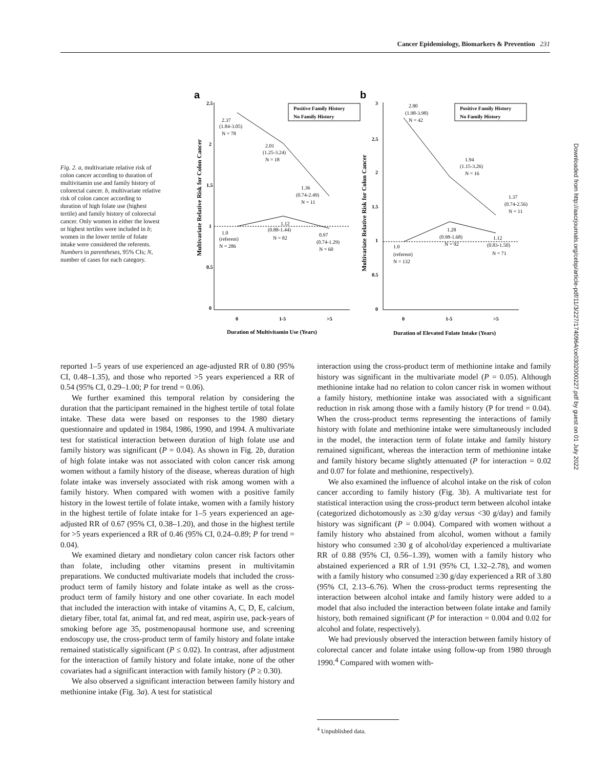Cancer Epidemiology, Biomarkers & Prevention 231
Fig. 2. a, multivariate relative risk of colon cancer according to duration of multivitamin use and family history of colorectal cancer. b, multivariate relative risk of colon cancer according to duration of high folate use (highest tertile) and family history of colorectal cancer. Only women in either the lowest or highest tertiles were included in b; women in the lower tertile of folate intake were considered the referents. Numbers in parentheses, 95% CIs; N, number of cases for each category.
a
b
Multivariate Relative Risk for Colon Cancer
Multivariate Relative Risk for Colon Cancer
2.5
2
1.5
1
0.5
0
3
2.5
2
1.5
1
0.5
0
Positive Family History
No Family History
Positive Family History
No Family History
2.37
(1.84-3.05)
N = 78
2.01
(1.25-3.24)
N = 18
1.36
(0.74-2.49)
N = 11
1.12
(0.88-1.44)
N = 82
1.0
(referent)
N = 286
0.97
(0.74-1.29)
N = 60
2.80
(1.98-3.98)
N = 42
1.94
(1.15-3.26)
N = 16
1.37
(0.74-2.56)
N = 11
1.28
(0.98-1.68)
N = 92
1.12
(0.83-1.50)
N = 71
1.0
(referent)
N = 132
0
1-5
>5
0
1-5
>5
Duration of Multivitamin Use (Years)
Duration of Elevated Folate Intake (Years)
reported 1–5 years of use experienced an age-adjusted RR of 0.80 (95% CI, 0.48–1.35), and those who reported >5 years experienced a RR of 0.54 (95% CI, 0.29–1.00; P for trend = 0.06).
We further examined this temporal relation by considering the duration that the participant remained in the highest tertile of total folate intake. These data were based on responses to the 1980 dietary questionnaire and updated in 1984, 1986, 1990, and 1994. A multivariate test for statistical interaction between duration of high folate use and family history was significant (P = 0.04). As shown in Fig. 2b, duration of high folate intake was not associated with colon cancer risk among women without a family history of the disease, whereas duration of high folate intake was inversely associated with risk among women with a family history. When compared with women with a positive family history in the lowest tertile of folate intake, women with a family history in the highest tertile of folate intake for 1–5 years experienced an age-adjusted RR of 0.67 (95% CI, 0.38–1.20), and those in the highest tertile for >5 years experienced a RR of 0.46 (95% CI, 0.24–0.89; P for trend = 0.04).
We examined dietary and nondietary colon cancer risk factors other than folate, including other vitamins present in multivitamin preparations. We conducted multivariate models that included the cross-product term of family history and folate intake as well as the cross-product term of family history and one other covariate. In each model that included the interaction with intake of vitamins A, C, D, E, calcium, dietary fiber, total fat, animal fat, and red meat, aspirin use, pack-years of smoking before age 35, postmenopausal hormone use, and screening endoscopy use, the cross-product term of family history and folate intake remained statistically significant (P ≤ 0.02). In contrast, after adjustment for the interaction of family history and folate intake, none of the other covariates had a significant interaction with family history (P ≥ 0.30).
We also observed a significant interaction between family history and methionine intake (Fig. 3a). A test for statistical
interaction using the cross-product term of methionine intake and family history was significant in the multivariate model (P = 0.05). Although methionine intake had no relation to colon cancer risk in women without a family history, methionine intake was associated with a significant reduction in risk among those with a family history (P for trend = 0.04). When the cross-product terms representing the interactions of family history with folate and methionine intake were simultaneously included in the model, the interaction term of folate intake and family history remained significant, whereas the interaction term of methionine intake and family history became slightly attenuated (P for interaction = 0.02 and 0.07 for folate and methionine, respectively).
We also examined the influence of alcohol intake on the risk of colon cancer according to family history (Fig. 3b). A multivariate test for statistical interaction using the cross-product term between alcohol intake (categorized dichotomously as ≥30 g/day versus <30 g/day) and family history was significant (P = 0.004). Compared with women without a family history who abstained from alcohol, women without a family history who consumed ≥30 g of alcohol/day experienced a multivariate RR of 0.88 (95% CI, 0.56–1.39), women with a family history who abstained experienced a RR of 1.91 (95% CI, 1.32–2.78), and women with a family history who consumed ≥30 g/day experienced a RR of 3.80 (95% CI, 2.13–6.76). When the cross-product terms representing the interaction between alcohol intake and family history were added to a model that also included the interaction between folate intake and family history, both remained significant (P for interaction = 0.004 and 0.02 for alcohol and folate, respectively).
We had previously observed the interaction between family history of colorectal cancer and folate intake using follow-up from 1980 through 1990.<sup>4</sup> Compared with women with-
<sup>4</sup> Unpublished data.
Downloaded from http://aacrjournals.org/cebp/article-pdf/11/3/227/1740964/ce0302000227.pdf by guest on 01 July 2022